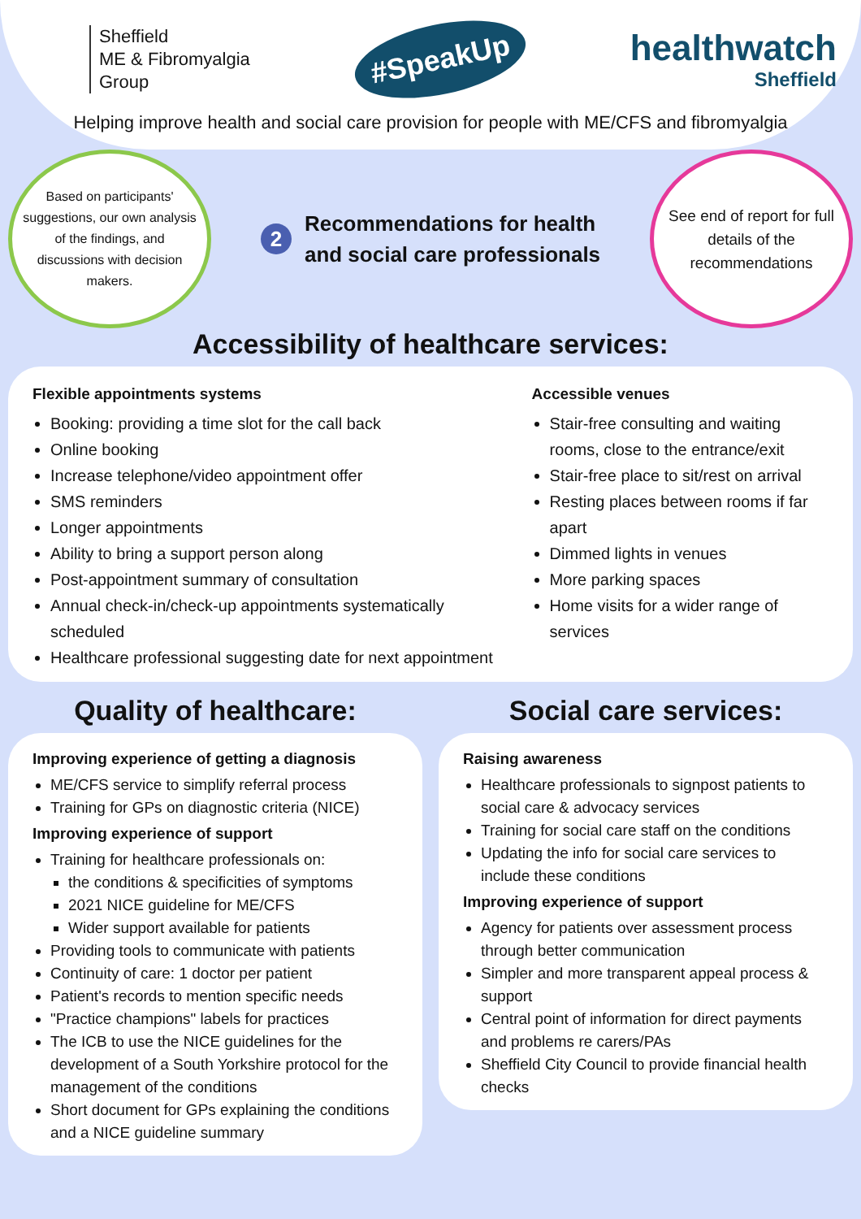Sheffield
ME & Fibromyalgia
Group
#SpeakUp
healthwatch
Sheffield
Helping improve health and social care provision for people with ME/CFS and fibromyalgia
Based on participants' suggestions, our own analysis of the findings, and discussions with decision makers.
2 Recommendations for health
and social care professionals
See end of report for full details of the recommendations
Accessibility of healthcare services:
Flexible appointments systems
Booking: providing a time slot for the call back
Online booking
Increase telephone/video appointment offer
SMS reminders
Longer appointments
Ability to bring a support person along
Post-appointment summary of consultation
Annual check-in/check-up appointments systematically scheduled
Healthcare professional suggesting date for next appointment
Accessible venues
Stair-free consulting and waiting rooms, close to the entrance/exit
Stair-free place to sit/rest on arrival
Resting places between rooms if far apart
Dimmed lights in venues
More parking spaces
Home visits for a wider range of services
Quality of healthcare:
Improving experience of getting a diagnosis
ME/CFS service to simplify referral process
Training for GPs on diagnostic criteria (NICE)
Improving experience of support
Training for healthcare professionals on:
the conditions & specificities of symptoms
2021 NICE guideline for ME/CFS
Wider support available for patients
Providing tools to communicate with patients
Continuity of care: 1 doctor per patient
Patient's records to mention specific needs
"Practice champions" labels for practices
The ICB to use the NICE guidelines for the development of a South Yorkshire protocol for the management of the conditions
Short document for GPs explaining the conditions and a NICE guideline summary
Social care services:
Raising awareness
Healthcare professionals to signpost patients to social care & advocacy services
Training for social care staff on the conditions
Updating the info for social care services to include these conditions
Improving experience of support
Agency for patients over assessment process through better communication
Simpler and more transparent appeal process & support
Central point of information for direct payments and problems re carers/PAs
Sheffield City Council to provide financial health checks